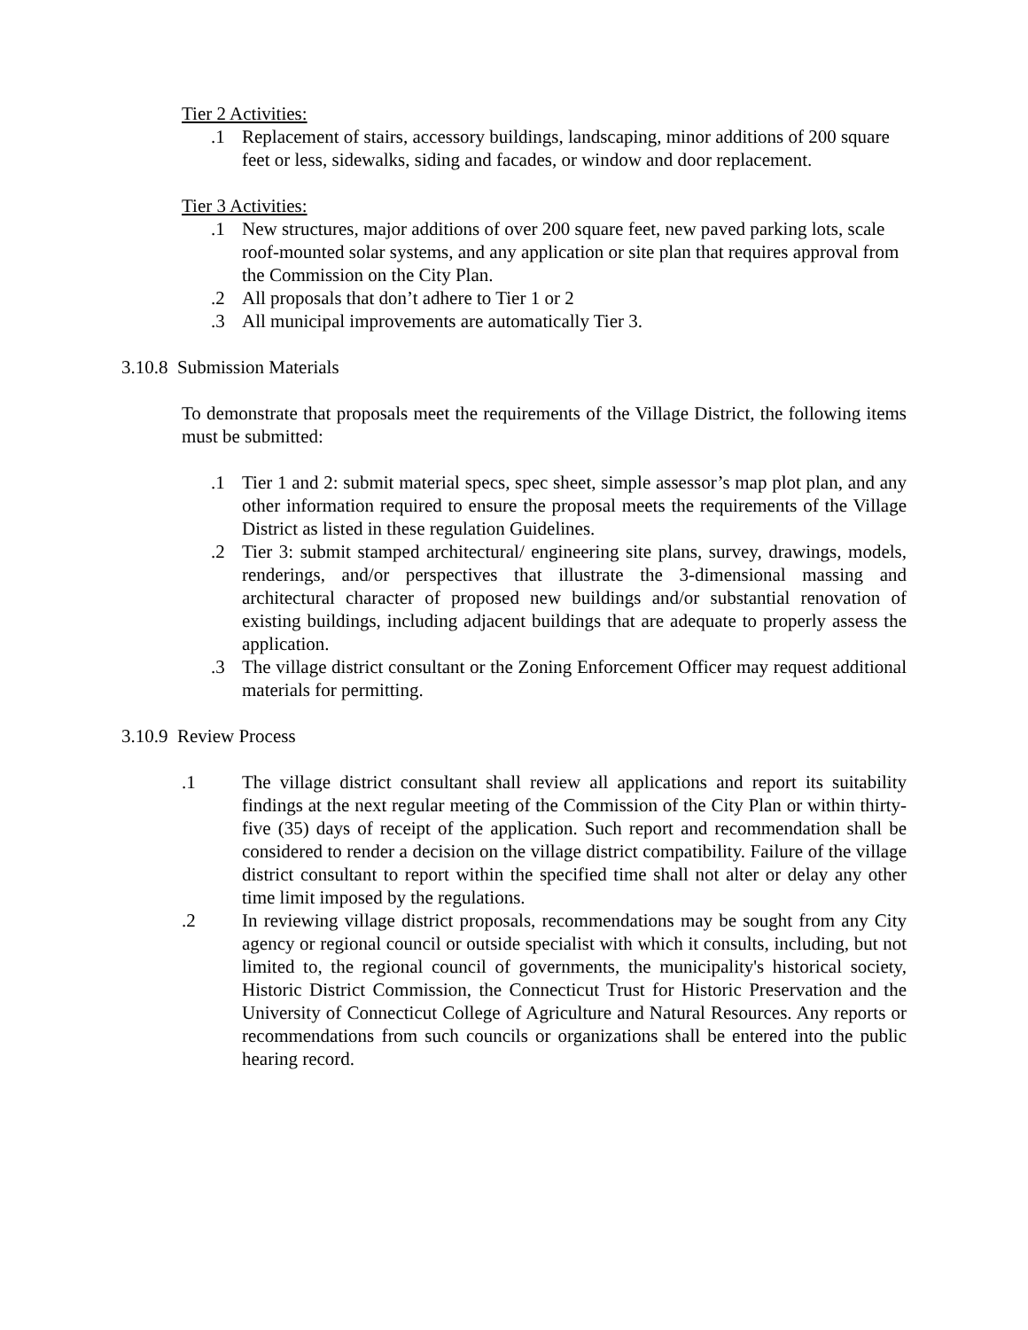Tier 2 Activities:
.1 Replacement of stairs, accessory buildings, landscaping, minor additions of 200 square feet or less, sidewalks, siding and facades, or window and door replacement.
Tier 3 Activities:
.1 New structures, major additions of over 200 square feet, new paved parking lots, scale roof-mounted solar systems, and any application or site plan that requires approval from the Commission on the City Plan.
.2 All proposals that don’t adhere to Tier 1 or 2
.3 All municipal improvements are automatically Tier 3.
3.10.8 Submission Materials
To demonstrate that proposals meet the requirements of the Village District, the following items must be submitted:
.1 Tier 1 and 2: submit material specs, spec sheet, simple assessor’s map plot plan, and any other information required to ensure the proposal meets the requirements of the Village District as listed in these regulation Guidelines.
.2 Tier 3: submit stamped architectural/ engineering site plans, survey, drawings, models, renderings, and/or perspectives that illustrate the 3-dimensional massing and architectural character of proposed new buildings and/or substantial renovation of existing buildings, including adjacent buildings that are adequate to properly assess the application.
.3 The village district consultant or the Zoning Enforcement Officer may request additional materials for permitting.
3.10.9 Review Process
.1 The village district consultant shall review all applications and report its suitability findings at the next regular meeting of the Commission of the City Plan or within thirty-five (35) days of receipt of the application. Such report and recommendation shall be considered to render a decision on the village district compatibility. Failure of the village district consultant to report within the specified time shall not alter or delay any other time limit imposed by the regulations.
.2 In reviewing village district proposals, recommendations may be sought from any City agency or regional council or outside specialist with which it consults, including, but not limited to, the regional council of governments, the municipality's historical society, Historic District Commission, the Connecticut Trust for Historic Preservation and the University of Connecticut College of Agriculture and Natural Resources. Any reports or recommendations from such councils or organizations shall be entered into the public hearing record.